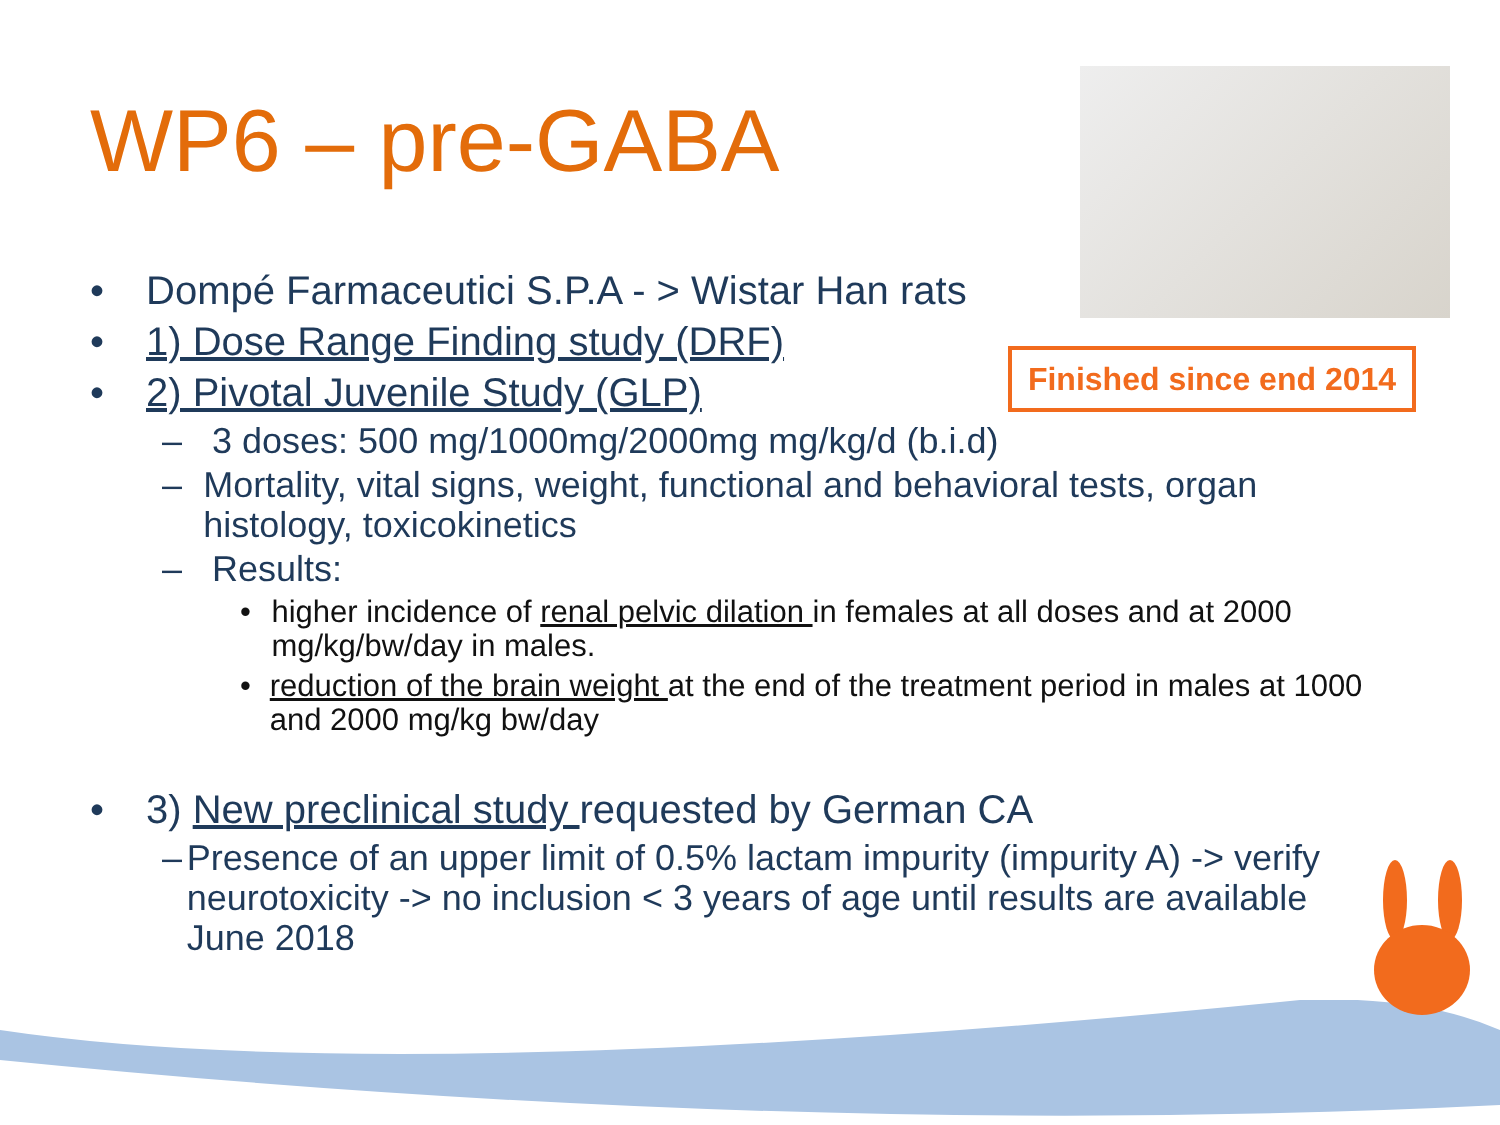WP6 – pre-GABA
Finished since end 2014
• Dompé Farmaceutici S.P.A - > Wistar Han rats
• 1) Dose Range Finding study (DRF)
• 2) Pivotal Juvenile Study (GLP)
– 3 doses: 500 mg/1000mg/2000mg mg/kg/d (b.i.d)
– Mortality, vital signs, weight, functional and behavioral tests, organ histology, toxicokinetics
– Results:
• higher incidence of renal pelvic dilation in females at all doses and at 2000 mg/kg/bw/day in males.
• reduction of the brain weight at the end of the treatment period in males at 1000 and 2000 mg/kg bw/day
• 3) New preclinical study requested by German CA
– Presence of an upper limit of 0.5% lactam impurity (impurity A) -> verify neurotoxicity -> no inclusion < 3 years of age until results are available June 2018